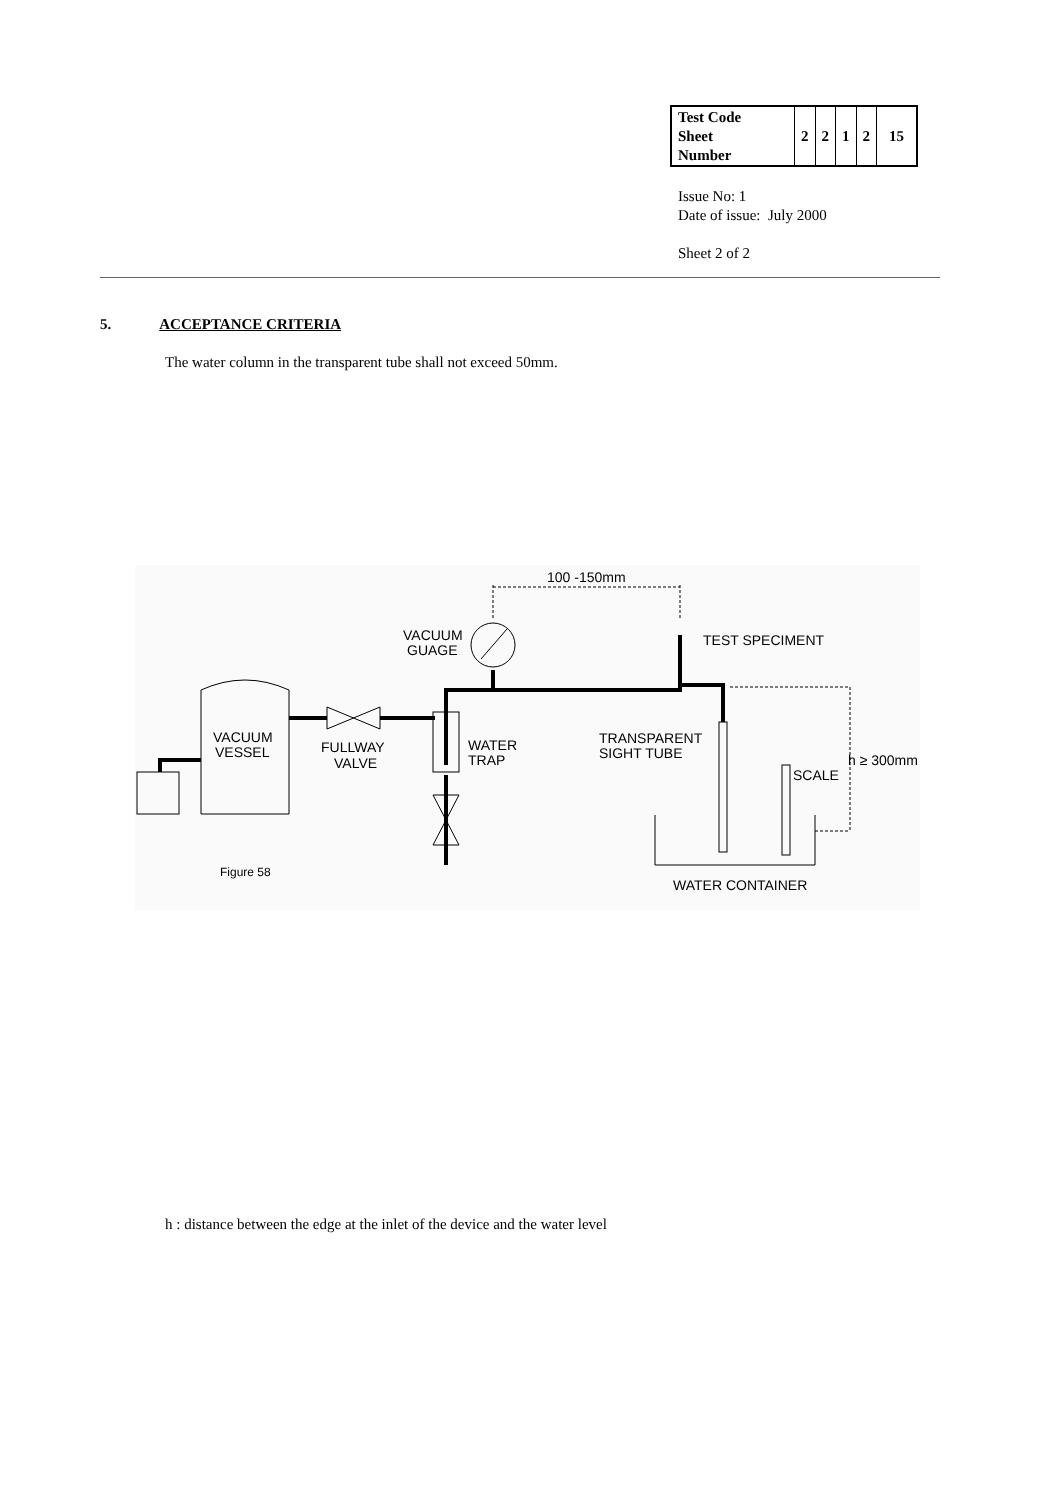| Test Code Sheet Number | 2 | 2 | 1 | 2 | 15 |
Issue No: 1
Date of issue: July 2000
Sheet 2 of 2
5. ACCEPTANCE CRITERIA
The water column in the transparent tube shall not exceed 50mm.
100 -150mm
VACUUM
GUAGE
TEST SPECIMENT
VACUUM
VESSEL
FULLWAY
VALVE
WATER
TRAP
TRANSPARENT
SIGHT TUBE
SCALE
h ≥ 300mm
Figure 58
WATER CONTAINER
h : distance between the edge at the inlet of the device and the water level